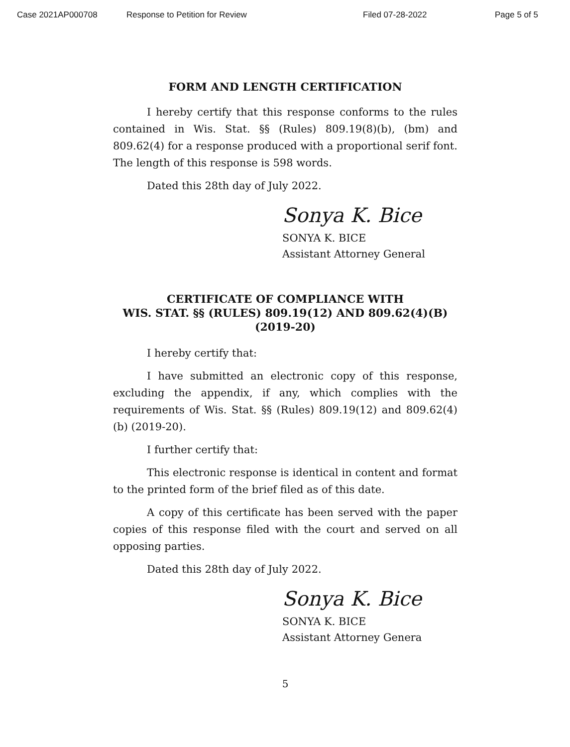Case 2021AP000708 Response to Petition for Review Filed 07-28-2022 Page 5 of 5
FORM AND LENGTH CERTIFICATION
I hereby certify that this response conforms to the rules contained in Wis. Stat. §§ (Rules) 809.19(8)(b), (bm) and 809.62(4) for a response produced with a proportional serif font. The length of this response is 598 words.
Dated this 28th day of July 2022.
Sonya K. Bice
SONYA K. BICE
Assistant Attorney General
CERTIFICATE OF COMPLIANCE WITH
WIS. STAT. §§ (RULES) 809.19(12) AND 809.62(4)(B)
(2019-20)
I hereby certify that:
I have submitted an electronic copy of this response, excluding the appendix, if any, which complies with the requirements of Wis. Stat. §§ (Rules) 809.19(12) and 809.62(4)(b) (2019-20).
I further certify that:
This electronic response is identical in content and format to the printed form of the brief filed as of this date.
A copy of this certificate has been served with the paper copies of this response filed with the court and served on all opposing parties.
Dated this 28th day of July 2022.
Sonya K. Bice
SONYA K. BICE
Assistant Attorney Genera
5